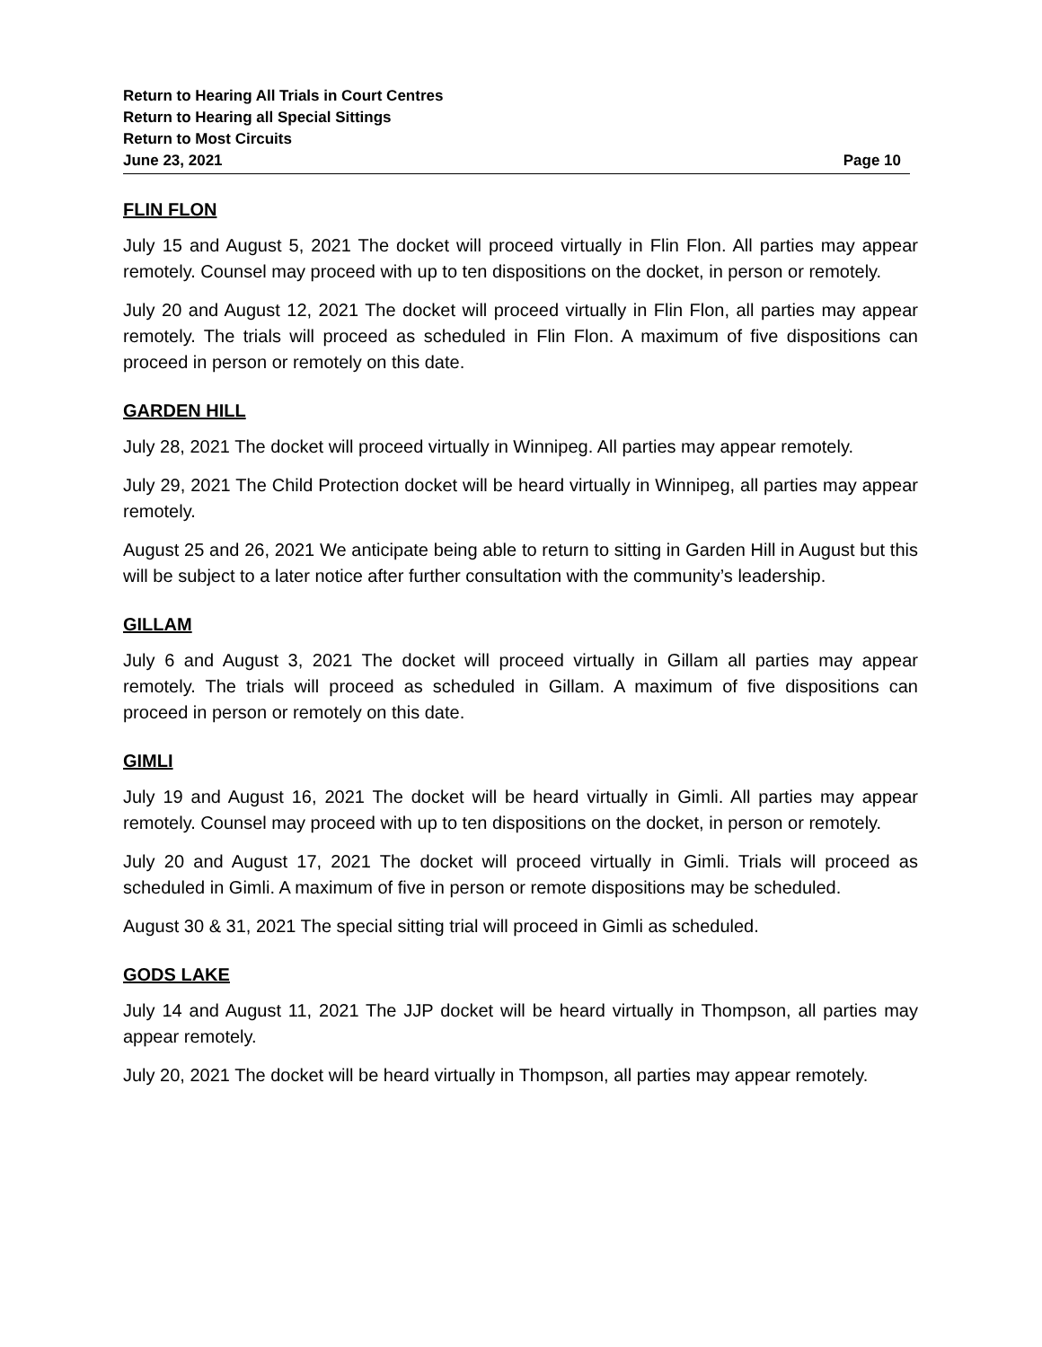Return to Hearing All Trials in Court Centres
Return to Hearing all Special Sittings
Return to Most Circuits
June 23, 2021 Page 10
FLIN FLON
July 15 and August 5, 2021 The docket will proceed virtually in Flin Flon. All parties may appear remotely. Counsel may proceed with up to ten dispositions on the docket, in person or remotely.
July 20 and August 12, 2021 The docket will proceed virtually in Flin Flon, all parties may appear remotely. The trials will proceed as scheduled in Flin Flon. A maximum of five dispositions can proceed in person or remotely on this date.
GARDEN HILL
July 28, 2021 The docket will proceed virtually in Winnipeg. All parties may appear remotely.
July 29, 2021 The Child Protection docket will be heard virtually in Winnipeg, all parties may appear remotely.
August 25 and 26, 2021 We anticipate being able to return to sitting in Garden Hill in August but this will be subject to a later notice after further consultation with the community’s leadership.
GILLAM
July 6 and August 3, 2021 The docket will proceed virtually in Gillam all parties may appear remotely. The trials will proceed as scheduled in Gillam. A maximum of five dispositions can proceed in person or remotely on this date.
GIMLI
July 19 and August 16, 2021 The docket will be heard virtually in Gimli. All parties may appear remotely. Counsel may proceed with up to ten dispositions on the docket, in person or remotely.
July 20 and August 17, 2021 The docket will proceed virtually in Gimli. Trials will proceed as scheduled in Gimli. A maximum of five in person or remote dispositions may be scheduled.
August 30 & 31, 2021 The special sitting trial will proceed in Gimli as scheduled.
GODS LAKE
July 14 and August 11, 2021 The JJP docket will be heard virtually in Thompson, all parties may appear remotely.
July 20, 2021 The docket will be heard virtually in Thompson, all parties may appear remotely.